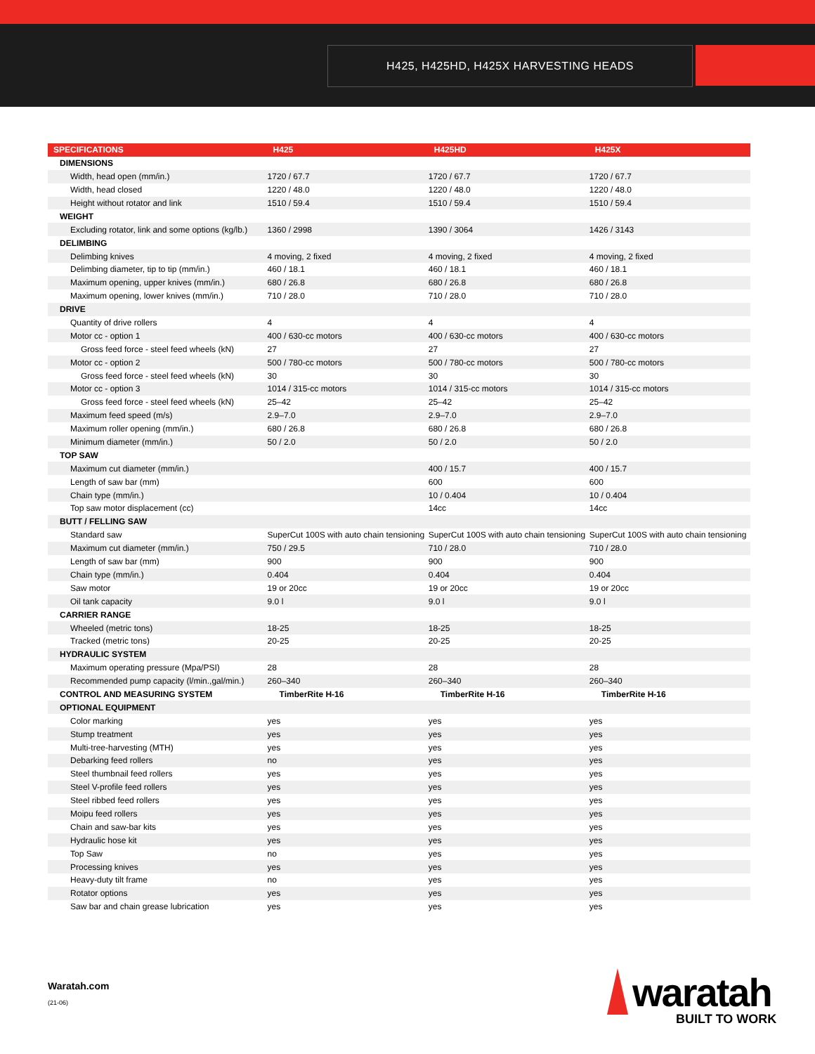H425, H425HD, H425X HARVESTING HEADS
| SPECIFICATIONS | H425 | H425HD | H425X |
| --- | --- | --- | --- |
| DIMENSIONS | | | |
| Width, head open (mm/in.) | 1720 / 67.7 | 1720 / 67.7 | 1720 / 67.7 |
| Width, head closed | 1220 / 48.0 | 1220 / 48.0 | 1220 / 48.0 |
| Height without rotator and link | 1510 / 59.4 | 1510 / 59.4 | 1510 / 59.4 |
| WEIGHT | | | |
| Excluding rotator, link and some options (kg/lb.) | 1360 / 2998 | 1390 / 3064 | 1426 / 3143 |
| DELIMBING | | | |
| Delimbing knives | 4 moving, 2 fixed | 4 moving, 2 fixed | 4 moving, 2 fixed |
| Delimbing diameter, tip to tip (mm/in.) | 460 / 18.1 | 460 / 18.1 | 460 / 18.1 |
| Maximum opening, upper knives (mm/in.) | 680 / 26.8 | 680 / 26.8 | 680 / 26.8 |
| Maximum opening, lower knives (mm/in.) | 710 / 28.0 | 710 / 28.0 | 710 / 28.0 |
| DRIVE | | | |
| Quantity of drive rollers | 4 | 4 | 4 |
| Motor cc - option 1 | 400 / 630-cc motors | 400 / 630-cc motors | 400 / 630-cc motors |
| Gross feed force - steel feed wheels (kN) | 27 | 27 | 27 |
| Motor cc - option 2 | 500 / 780-cc motors | 500 / 780-cc motors | 500 / 780-cc motors |
| Gross feed force - steel feed wheels (kN) | 30 | 30 | 30 |
| Motor cc - option 3 | 1014 / 315-cc motors | 1014 / 315-cc motors | 1014 / 315-cc motors |
| Gross feed force - steel feed wheels (kN) | 25–42 | 25–42 | 25–42 |
| Maximum feed speed (m/s) | 2.9–7.0 | 2.9–7.0 | 2.9–7.0 |
| Maximum roller opening (mm/in.) | 680 / 26.8 | 680 / 26.8 | 680 / 26.8 |
| Minimum diameter (mm/in.) | 50 / 2.0 | 50 / 2.0 | 50 / 2.0 |
| TOP SAW | | | |
| Maximum cut diameter (mm/in.) | | 400 / 15.7 | 400 / 15.7 |
| Length of saw bar (mm) | | 600 | 600 |
| Chain type (mm/in.) | | 10 / 0.404 | 10 / 0.404 |
| Top saw motor displacement (cc) | | 14cc | 14cc |
| BUTT / FELLING SAW | | | |
| Standard saw | SuperCut 100S with auto chain tensioning | SuperCut 100S with auto chain tensioning | SuperCut 100S with auto chain tensioning |
| Maximum cut diameter (mm/in.) | 750 / 29.5 | 710 / 28.0 | 710 / 28.0 |
| Length of saw bar (mm) | 900 | 900 | 900 |
| Chain type (mm/in.) | 0.404 | 0.404 | 0.404 |
| Saw motor | 19 or 20cc | 19 or 20cc | 19 or 20cc |
| Oil tank capacity | 9.0 l | 9.0 l | 9.0 l |
| CARRIER RANGE | | | |
| Wheeled (metric tons) | 18-25 | 18-25 | 18-25 |
| Tracked (metric tons) | 20-25 | 20-25 | 20-25 |
| HYDRAULIC SYSTEM | | | |
| Maximum operating pressure (Mpa/PSI) | 28 | 28 | 28 |
| Recommended pump capacity (l/min.,gal/min.) | 260–340 | 260–340 | 260–340 |
| CONTROL AND MEASURING SYSTEM | TimberRite H-16 | TimberRite H-16 | TimberRite H-16 |
| OPTIONAL EQUIPMENT | | | |
| Color marking | yes | yes | yes |
| Stump treatment | yes | yes | yes |
| Multi-tree-harvesting (MTH) | yes | yes | yes |
| Debarking feed rollers | no | yes | yes |
| Steel thumbnail feed rollers | yes | yes | yes |
| Steel V-profile feed rollers | yes | yes | yes |
| Steel ribbed feed rollers | yes | yes | yes |
| Moipu feed rollers | yes | yes | yes |
| Chain and saw-bar kits | yes | yes | yes |
| Hydraulic hose kit | yes | yes | yes |
| Top Saw | no | yes | yes |
| Processing knives | yes | yes | yes |
| Heavy-duty tilt frame | no | yes | yes |
| Rotator options | yes | yes | yes |
| Saw bar and chain grease lubrication | yes | yes | yes |
Waratah.com
(21-06) waratah
BUILT TO WORK